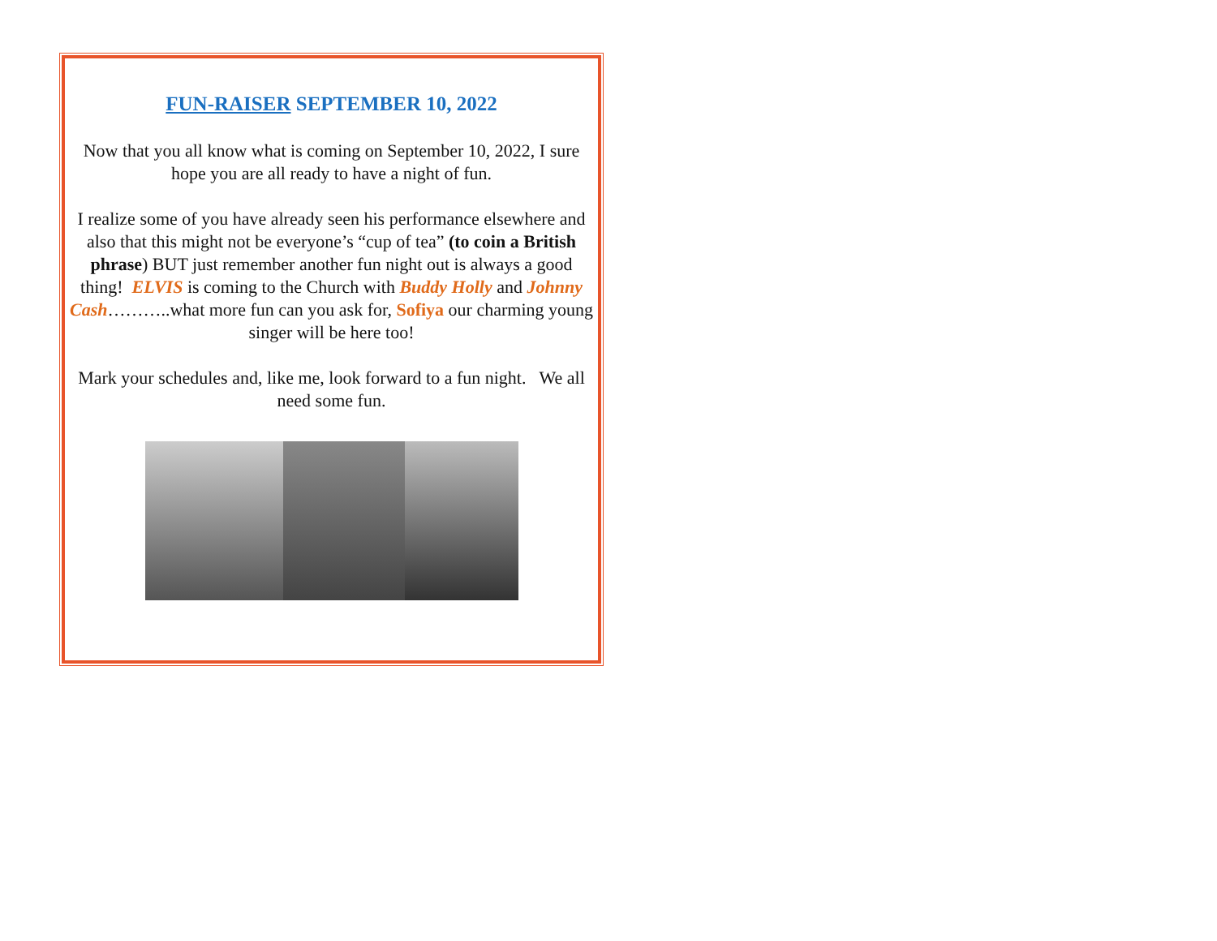FUN-RAISER SEPTEMBER 10, 2022
Now that you all know what is coming on September 10, 2022, I sure hope you are all ready to have a night of fun.
I realize some of you have already seen his performance elsewhere and also that this might not be everyone’s “cup of tea” (to coin a British phrase) BUT just remember another fun night out is always a good thing! ELVIS is coming to the Church with Buddy Holly and Johnny Cash………..what more fun can you ask for, Sofiya our charming young singer will be here too!
Mark your schedules and, like me, look forward to a fun night. We all need some fun.